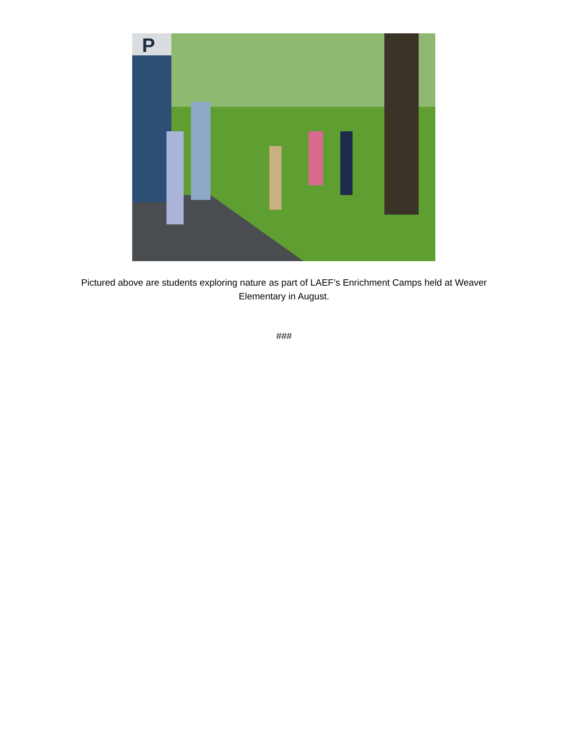P
Pictured above are students exploring nature as part of LAEF’s Enrichment Camps held at Weaver Elementary in August.
###